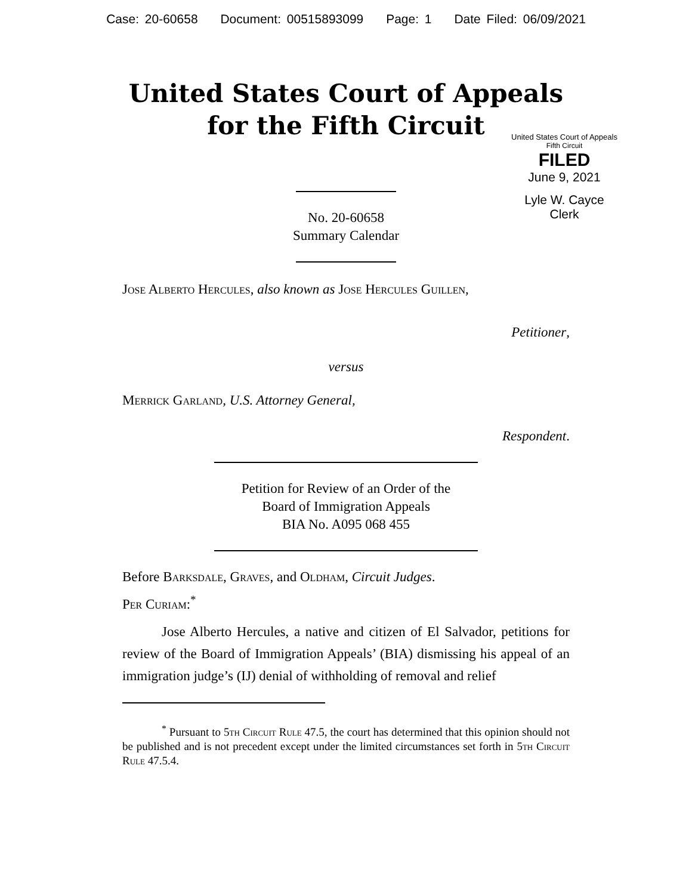Case: 20-60658 Document: 00515893099 Page: 1 Date Filed: 06/09/2021
United States Court of Appeals
for the Fifth Circuit
United States Court of Appeals
Fifth Circuit
FILED
June 9, 2021
Lyle W. Cayce
Clerk
No. 20-60658
Summary Calendar
Jose Alberto Hercules, also known as Jose Hercules Guillen,
Petitioner,
versus
Merrick Garland, U.S. Attorney General,
Respondent.
Petition for Review of an Order of the
Board of Immigration Appeals
BIA No. A095 068 455
Before Barksdale, Graves, and Oldham, Circuit Judges.
Per Curiam:<sup>*</sup>
Jose Alberto Hercules, a native and citizen of El Salvador, petitions for review of the Board of Immigration Appeals’ (BIA) dismissing his appeal of an immigration judge’s (IJ) denial of withholding of removal and relief
<sup>*</sup> Pursuant to 5th Circuit Rule 47.5, the court has determined that this opinion should not be published and is not precedent except under the limited circumstances set forth in 5th Circuit Rule 47.5.4.